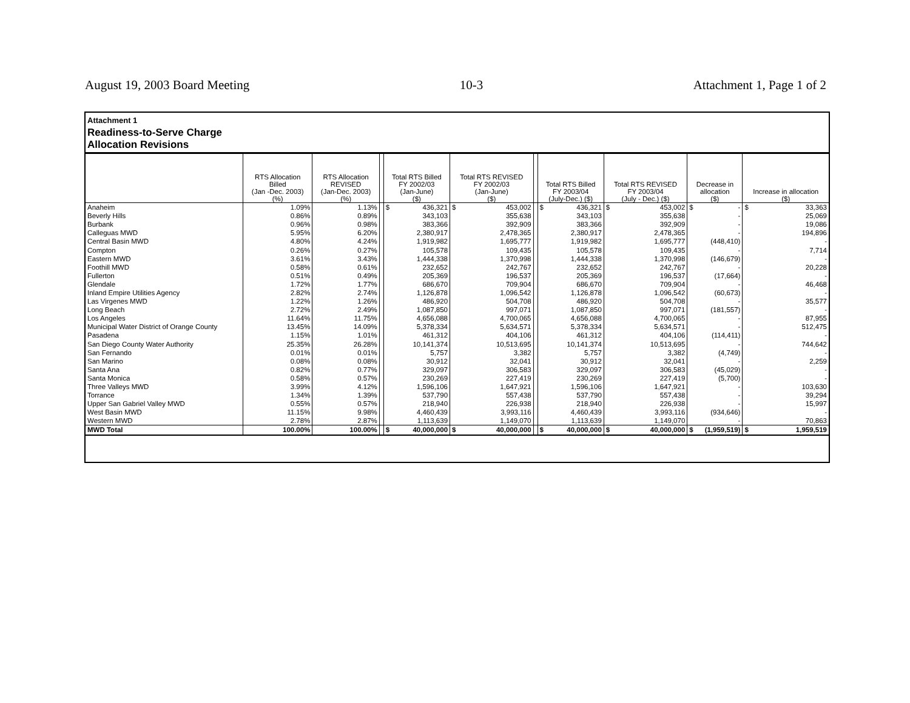August 19, 2003 Board Meeting 10-3 Attachment 1, Page 1 of 2
Attachment 1
Readiness-to-Serve Charge
Allocation Revisions
| | RTS Allocation Billed (Jan -Dec. 2003) (%) | RTS Allocation REVISED (Jan-Dec. 2003) (%) | | Total RTS Billed FY 2002/03 (Jan-June) ($) | Total RTS REVISED FY 2002/03 (Jan-June) ($) | | Total RTS Billed FY 2003/04 (July-Dec.) ($) | Total RTS REVISED FY 2003/04 (July - Dec.) ($) | Decrease in allocation ($) | Increase in allocation ($) |
| --- | --- | --- | --- | --- | --- | --- | --- | --- | --- | --- |
| Anaheim | 1.09% | 1.13% | | $ 436,321 | $ 453,002 | | $ 436,321 | $ 453,002 | $ - | $ 33,363 |
| Beverly Hills | 0.86% | 0.89% | | 343,103 | 355,638 | | 343,103 | 355,638 | - | 25,069 |
| Burbank | 0.96% | 0.98% | | 383,366 | 392,909 | | 383,366 | 392,909 | - | 19,086 |
| Calleguas MWD | 5.95% | 6.20% | | 2,380,917 | 2,478,365 | | 2,380,917 | 2,478,365 | - | 194,896 |
| Central Basin MWD | 4.80% | 4.24% | | 1,919,982 | 1,695,777 | | 1,919,982 | 1,695,777 | (448,410) | - |
| Compton | 0.26% | 0.27% | | 105,578 | 109,435 | | 105,578 | 109,435 | - | 7,714 |
| Eastern MWD | 3.61% | 3.43% | | 1,444,338 | 1,370,998 | | 1,444,338 | 1,370,998 | (146,679) | - |
| Foothill MWD | 0.58% | 0.61% | | 232,652 | 242,767 | | 232,652 | 242,767 | - | 20,228 |
| Fullerton | 0.51% | 0.49% | | 205,369 | 196,537 | | 205,369 | 196,537 | (17,664) | - |
| Glendale | 1.72% | 1.77% | | 686,670 | 709,904 | | 686,670 | 709,904 | - | 46,468 |
| Inland Empire Utilities Agency | 2.82% | 2.74% | | 1,126,878 | 1,096,542 | | 1,126,878 | 1,096,542 | (60,673) | - |
| Las Virgenes MWD | 1.22% | 1.26% | | 486,920 | 504,708 | | 486,920 | 504,708 | - | 35,577 |
| Long Beach | 2.72% | 2.49% | | 1,087,850 | 997,071 | | 1,087,850 | 997,071 | (181,557) | - |
| Los Angeles | 11.64% | 11.75% | | 4,656,088 | 4,700,065 | | 4,656,088 | 4,700,065 | - | 87,955 |
| Municipal Water District of Orange County | 13.45% | 14.09% | | 5,378,334 | 5,634,571 | | 5,378,334 | 5,634,571 | - | 512,475 |
| Pasadena | 1.15% | 1.01% | | 461,312 | 404,106 | | 461,312 | 404,106 | (114,411) | - |
| San Diego County Water Authority | 25.35% | 26.28% | | 10,141,374 | 10,513,695 | | 10,141,374 | 10,513,695 | - | 744,642 |
| San Fernando | 0.01% | 0.01% | | 5,757 | 3,382 | | 5,757 | 3,382 | (4,749) | - |
| San Marino | 0.08% | 0.08% | | 30,912 | 32,041 | | 30,912 | 32,041 | - | 2,259 |
| Santa Ana | 0.82% | 0.77% | | 329,097 | 306,583 | | 329,097 | 306,583 | (45,029) | - |
| Santa Monica | 0.58% | 0.57% | | 230,269 | 227,419 | | 230,269 | 227,419 | (5,700) | - |
| Three Valleys MWD | 3.99% | 4.12% | | 1,596,106 | 1,647,921 | | 1,596,106 | 1,647,921 | - | 103,630 |
| Torrance | 1.34% | 1.39% | | 537,790 | 557,438 | | 537,790 | 557,438 | - | 39,294 |
| Upper San Gabriel Valley MWD | 0.55% | 0.57% | | 218,940 | 226,938 | | 218,940 | 226,938 | - | 15,997 |
| West Basin MWD | 11.15% | 9.98% | | 4,460,439 | 3,993,116 | | 4,460,439 | 3,993,116 | (934,646) | - |
| Western MWD | 2.78% | 2.87% | | 1,113,639 | 1,149,070 | | 1,113,639 | 1,149,070 | - | 70,863 |
| MWD Total | 100.00% | 100.00% | | $ 40,000,000 | $ 40,000,000 | | $ 40,000,000 | $ 40,000,000 | $ (1,959,519) | $ 1,959,519 |